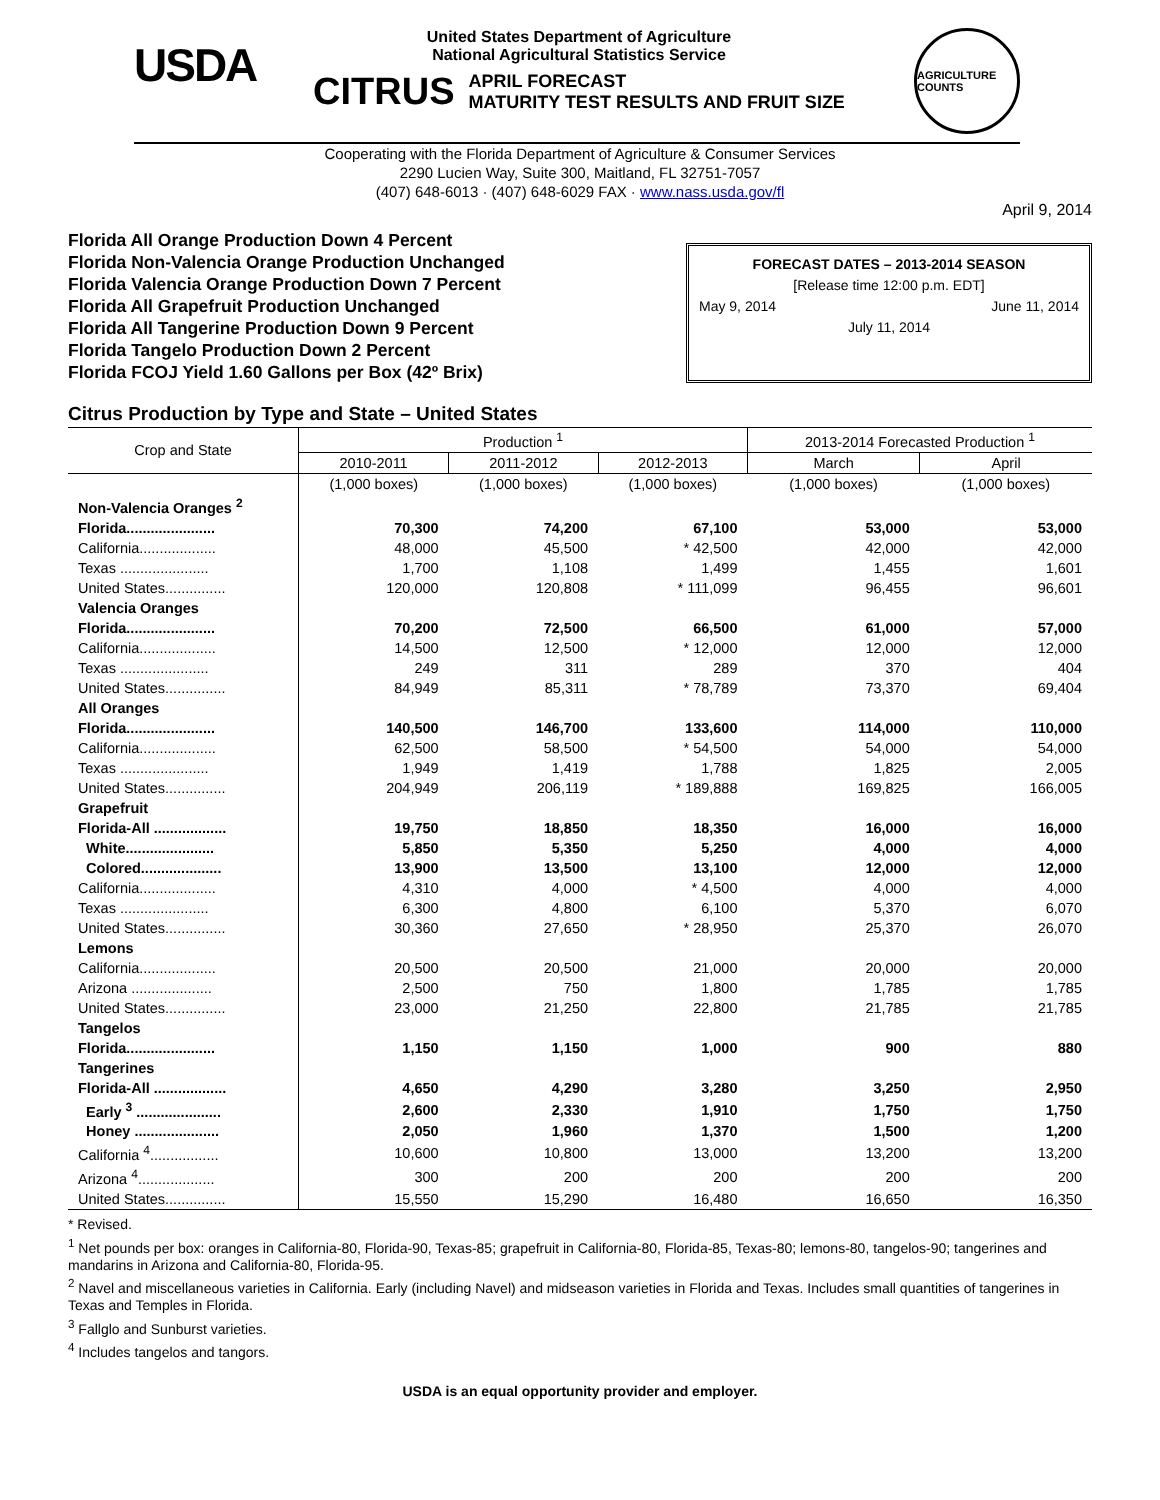USDA
United States Department of Agriculture
National Agricultural Statistics Service
CITRUS APRIL FORECAST
MATURITY TEST RESULTS AND FRUIT SIZE
AGRICULTURE COUNTS
Cooperating with the Florida Department of Agriculture & Consumer Services
2290 Lucien Way, Suite 300, Maitland, FL 32751-7057
(407) 648-6013 · (407) 648-6029 FAX · www.nass.usda.gov/fl
April 9, 2014
Florida All Orange Production Down 4 Percent
Florida Non-Valencia Orange Production Unchanged
Florida Valencia Orange Production Down 7 Percent
Florida All Grapefruit Production Unchanged
Florida All Tangerine Production Down 9 Percent
Florida Tangelo Production Down 2 Percent
Florida FCOJ Yield 1.60 Gallons per Box (42º Brix)
FORECAST DATES – 2013-2014 SEASON
[Release time 12:00 p.m. EDT]
May 9, 2014 June 11, 2014
July 11, 2014
Citrus Production by Type and State – United States
| Crop and State | Production <sup>1</sup> | | | 2013-2014 Forecasted Production <sup>1</sup> | |
| --- | --- | --- | --- | --- | --- |
| | 2010-2011 | 2011-2012 | 2012-2013 | March | April |
| | (1,000 boxes) | (1,000 boxes) | (1,000 boxes) | (1,000 boxes) | (1,000 boxes) |
| Non-Valencia Oranges <sup>2</sup> | | | | | |
| Florida...................... | 70,300 | 74,200 | 67,100 | 53,000 | 53,000 |
| California................... | 48,000 | 45,500 | * 42,500 | 42,000 | 42,000 |
| Texas ...................... | 1,700 | 1,108 | 1,499 | 1,455 | 1,601 |
| United States............... | 120,000 | 120,808 | * 111,099 | 96,455 | 96,601 |
| Valencia Oranges | | | | | |
| Florida...................... | 70,200 | 72,500 | 66,500 | 61,000 | 57,000 |
| California................... | 14,500 | 12,500 | * 12,000 | 12,000 | 12,000 |
| Texas ...................... | 249 | 311 | 289 | 370 | 404 |
| United States............... | 84,949 | 85,311 | * 78,789 | 73,370 | 69,404 |
| All Oranges | | | | | |
| Florida...................... | 140,500 | 146,700 | 133,600 | 114,000 | 110,000 |
| California................... | 62,500 | 58,500 | * 54,500 | 54,000 | 54,000 |
| Texas ...................... | 1,949 | 1,419 | 1,788 | 1,825 | 2,005 |
| United States............... | 204,949 | 206,119 | * 189,888 | 169,825 | 166,005 |
| Grapefruit | | | | | |
| Florida-All .................. | 19,750 | 18,850 | 18,350 | 16,000 | 16,000 |
| White...................... | 5,850 | 5,350 | 5,250 | 4,000 | 4,000 |
| Colored.................... | 13,900 | 13,500 | 13,100 | 12,000 | 12,000 |
| California................... | 4,310 | 4,000 | * 4,500 | 4,000 | 4,000 |
| Texas ...................... | 6,300 | 4,800 | 6,100 | 5,370 | 6,070 |
| United States............... | 30,360 | 27,650 | * 28,950 | 25,370 | 26,070 |
| Lemons | | | | | |
| California................... | 20,500 | 20,500 | 21,000 | 20,000 | 20,000 |
| Arizona .................... | 2,500 | 750 | 1,800 | 1,785 | 1,785 |
| United States............... | 23,000 | 21,250 | 22,800 | 21,785 | 21,785 |
| Tangelos | | | | | |
| Florida...................... | 1,150 | 1,150 | 1,000 | 900 | 880 |
| Tangerines | | | | | |
| Florida-All .................. | 4,650 | 4,290 | 3,280 | 3,250 | 2,950 |
| Early <sup>3</sup> ..................... | 2,600 | 2,330 | 1,910 | 1,750 | 1,750 |
| Honey ..................... | 2,050 | 1,960 | 1,370 | 1,500 | 1,200 |
| California <sup>4</sup>................. | 10,600 | 10,800 | 13,000 | 13,200 | 13,200 |
| Arizona <sup>4</sup>................... | 300 | 200 | 200 | 200 | 200 |
| United States............... | 15,550 | 15,290 | 16,480 | 16,650 | 16,350 |
* Revised.
<sup>1</sup> Net pounds per box: oranges in California-80, Florida-90, Texas-85; grapefruit in California-80, Florida-85, Texas-80; lemons-80, tangelos-90; tangerines and mandarins in Arizona and California-80, Florida-95.
<sup>2</sup> Navel and miscellaneous varieties in California. Early (including Navel) and midseason varieties in Florida and Texas. Includes small quantities of tangerines in Texas and Temples in Florida.
<sup>3</sup> Fallglo and Sunburst varieties.
<sup>4</sup> Includes tangelos and tangors.
USDA is an equal opportunity provider and employer.